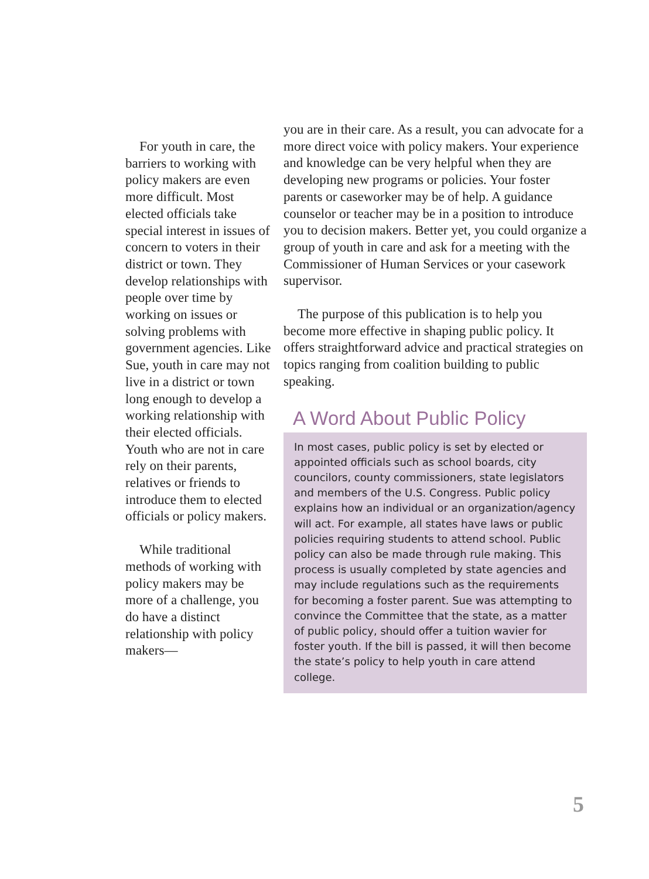For youth in care, the barriers to working with policy makers are even more difficult. Most elected officials take special interest in issues of concern to voters in their district or town. They develop relationships with people over time by working on issues or solving problems with government agencies. Like Sue, youth in care may not live in a district or town long enough to develop a working relationship with their elected officials. Youth who are not in care rely on their parents, relatives or friends to introduce them to elected officials or policy makers.
While traditional methods of working with policy makers may be more of a challenge, you do have a distinct relationship with policy makers—
you are in their care. As a result, you can advocate for a more direct voice with policy makers. Your experience and knowledge can be very helpful when they are developing new programs or policies. Your foster parents or caseworker may be of help. A guidance counselor or teacher may be in a position to introduce you to decision makers. Better yet, you could organize a group of youth in care and ask for a meeting with the Commissioner of Human Services or your casework supervisor.
The purpose of this publication is to help you become more effective in shaping public policy. It offers straightforward advice and practical strategies on topics ranging from coalition building to public speaking.
A Word About Public Policy
In most cases, public policy is set by elected or appointed officials such as school boards, city councilors, county commissioners, state legislators and members of the U.S. Congress. Public policy explains how an individual or an organization/agency will act. For example, all states have laws or public policies requiring students to attend school. Public policy can also be made through rule making. This process is usually completed by state agencies and may include regulations such as the requirements for becoming a foster parent. Sue was attempting to convince the Committee that the state, as a matter of public policy, should offer a tuition wavier for foster youth. If the bill is passed, it will then become the state’s policy to help youth in care attend college.
5